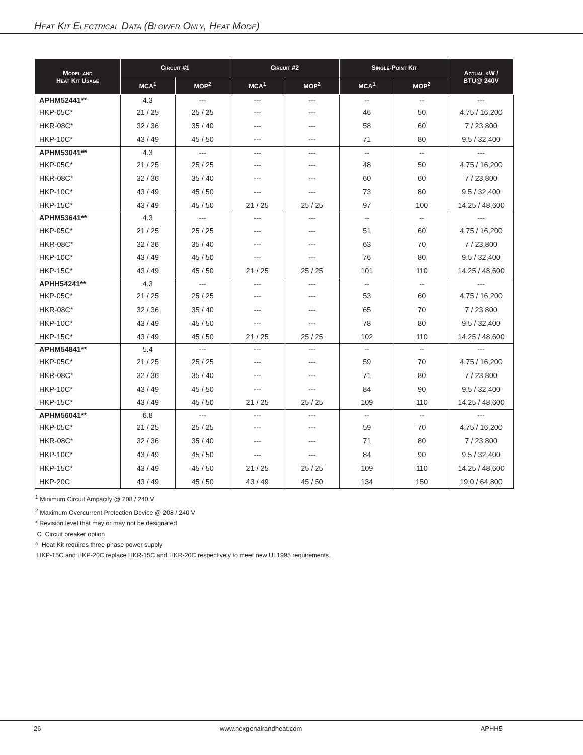Heat Kit Electrical Data (Blower Only, Heat Mode)
| Model and Heat Kit Usage | Circuit #1 | | Circuit #2 | | Single-Point Kit | | Actual kW / BTU@ 240V |
| --- | --- | --- | --- | --- | --- | --- | --- |
| | MCA<sup>1</sup> | MOP<sup>2</sup> | MCA<sup>1</sup> | MOP<sup>2</sup> | MCA<sup>1</sup> | MOP<sup>2</sup> | |
| APHM52441** | 4.3 | --- | --- | --- | -- | -- | --- |
| HKP-05C* | 21 / 25 | 25 / 25 | --- | --- | 46 | 50 | 4.75 / 16,200 |
| HKR-08C* | 32 / 36 | 35 / 40 | --- | --- | 58 | 60 | 7 / 23,800 |
| HKP-10C* | 43 / 49 | 45 / 50 | --- | --- | 71 | 80 | 9.5 / 32,400 |
| APHM53041** | 4.3 | --- | --- | --- | -- | -- | --- |
| HKP-05C* | 21 / 25 | 25 / 25 | --- | --- | 48 | 50 | 4.75 / 16,200 |
| HKR-08C* | 32 / 36 | 35 / 40 | --- | --- | 60 | 60 | 7 / 23,800 |
| HKP-10C* | 43 / 49 | 45 / 50 | --- | --- | 73 | 80 | 9.5 / 32,400 |
| HKP-15C* | 43 / 49 | 45 / 50 | 21 / 25 | 25 / 25 | 97 | 100 | 14.25 / 48,600 |
| APHM53641** | 4.3 | --- | --- | --- | -- | -- | --- |
| HKP-05C* | 21 / 25 | 25 / 25 | --- | --- | 51 | 60 | 4.75 / 16,200 |
| HKR-08C* | 32 / 36 | 35 / 40 | --- | --- | 63 | 70 | 7 / 23,800 |
| HKP-10C* | 43 / 49 | 45 / 50 | --- | --- | 76 | 80 | 9.5 / 32,400 |
| HKP-15C* | 43 / 49 | 45 / 50 | 21 / 25 | 25 / 25 | 101 | 110 | 14.25 / 48,600 |
| APHH54241** | 4.3 | --- | --- | --- | -- | -- | --- |
| HKP-05C* | 21 / 25 | 25 / 25 | --- | --- | 53 | 60 | 4.75 / 16,200 |
| HKR-08C* | 32 / 36 | 35 / 40 | --- | --- | 65 | 70 | 7 / 23,800 |
| HKP-10C* | 43 / 49 | 45 / 50 | --- | --- | 78 | 80 | 9.5 / 32,400 |
| HKP-15C* | 43 / 49 | 45 / 50 | 21 / 25 | 25 / 25 | 102 | 110 | 14.25 / 48,600 |
| APHM54841** | 5.4 | --- | --- | --- | -- | -- | --- |
| HKP-05C* | 21 / 25 | 25 / 25 | --- | --- | 59 | 70 | 4.75 / 16,200 |
| HKR-08C* | 32 / 36 | 35 / 40 | --- | --- | 71 | 80 | 7 / 23,800 |
| HKP-10C* | 43 / 49 | 45 / 50 | --- | --- | 84 | 90 | 9.5 / 32,400 |
| HKP-15C* | 43 / 49 | 45 / 50 | 21 / 25 | 25 / 25 | 109 | 110 | 14.25 / 48,600 |
| APHM56041** | 6.8 | --- | --- | --- | -- | -- | --- |
| HKP-05C* | 21 / 25 | 25 / 25 | --- | --- | 59 | 70 | 4.75 / 16,200 |
| HKR-08C* | 32 / 36 | 35 / 40 | --- | --- | 71 | 80 | 7 / 23,800 |
| HKP-10C* | 43 / 49 | 45 / 50 | --- | --- | 84 | 90 | 9.5 / 32,400 |
| HKP-15C* | 43 / 49 | 45 / 50 | 21 / 25 | 25 / 25 | 109 | 110 | 14.25 / 48,600 |
| HKP-20C | 43 / 49 | 45 / 50 | 43 / 49 | 45 / 50 | 134 | 150 | 19.0 / 64,800 |
<sup>1</sup> Minimum Circuit Ampacity @ 208 / 240 V
<sup>2</sup> Maximum Overcurrent Protection Device @ 208 / 240 V
* Revision level that may or may not be designated
C Circuit breaker option
^ Heat Kit requires three-phase power supply
HKP-15C and HKP-20C replace HKR-15C and HKR-20C respectively to meet new UL1995 requirements.
26 www.nexgenairandheat.com APHH5